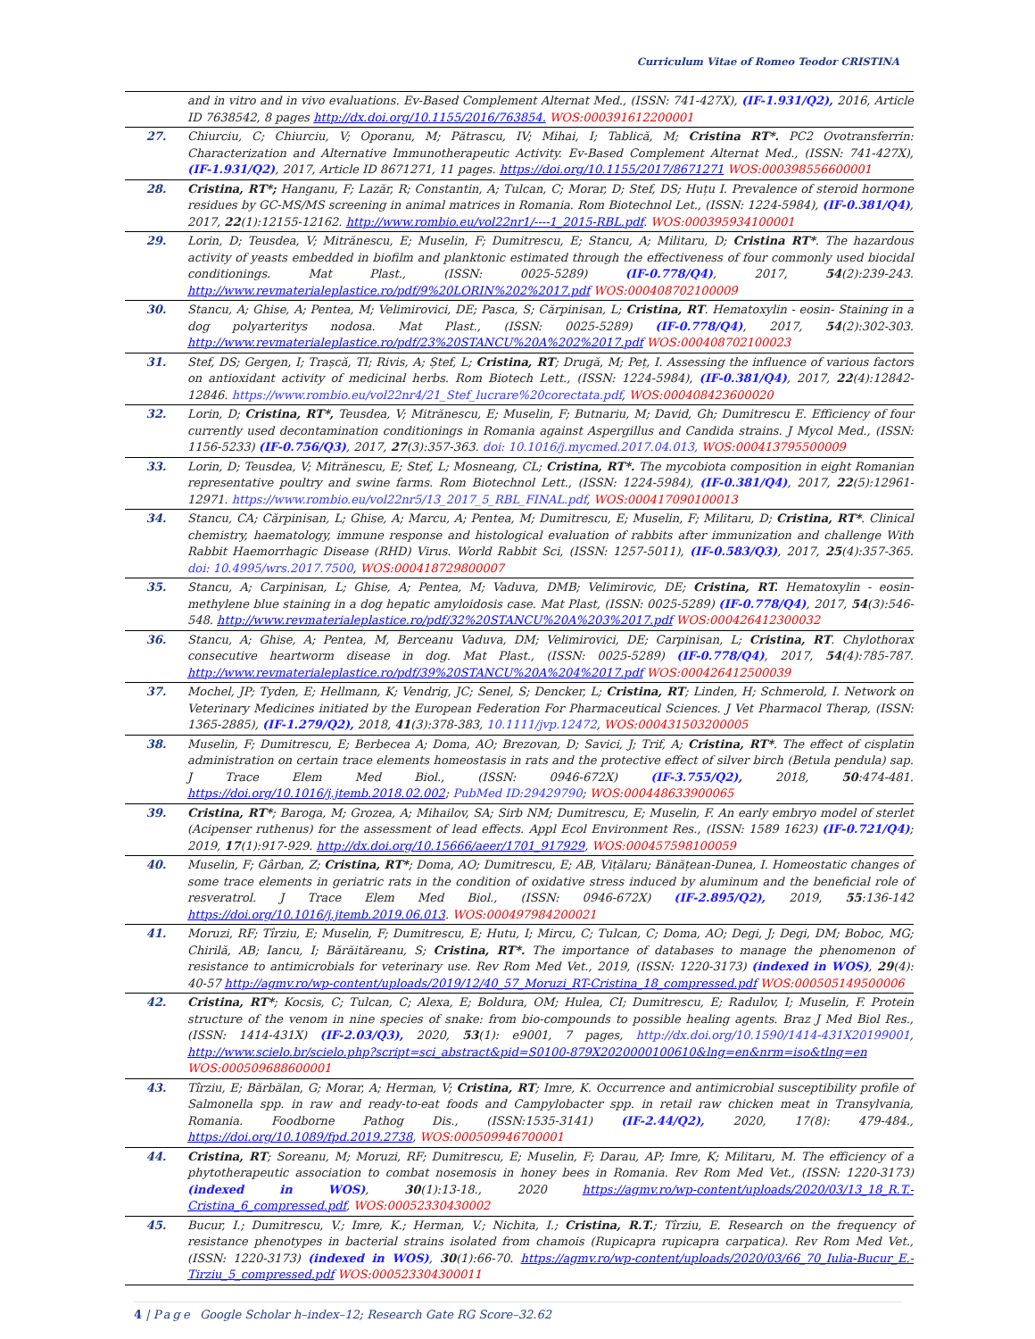Curriculum Vitae of Romeo Teodor CRISTINA
| | and in vitro and in vivo evaluations. Ev-Based Complement Alternat Med., (ISSN: 741-427X), (IF-1.931/Q2), 2016, Article ID 7638542, 8 pages http://dx.doi.org/10.1155/2016/763854. WOS:000391612200001 |
| 27. | Chiurciu, C; Chiurciu, V; Oporanu, M; Pătrascu, IV; Mihai, I; Tablică, M; Cristina RT*. PC2 Ovotransferrin: Characterization and Alternative Immunotherapeutic Activity. Ev-Based Complement Alternat Med., (ISSN: 741-427X), (IF-1.931/Q2) , 2017, Article ID 8671271, 11 pages. https://doi.org/10.1155/2017/8671271 WOS:000398556600001 |
| 28. | Cristina, RT*; Hanganu, F; Lazăr, R; Constantin, A; Tulcan, C; Morar, D; Stef, DS; Huțu I. Prevalence of steroid hormone residues by GC-MS/MS screening in animal matrices in Romania. Rom Biotechnol Let., (ISSN: 1224-5984), (IF-0.381/Q4) , 2017, 22 (1):12155-12162. http://www.rombio.eu/vol22nr1/----1_2015-RBL.pdf . WOS:000395934100001 |
| 29. | Lorin, D; Teusdea, V; Mitrănescu, E; Muselin, F; Dumitrescu, E; Stancu, A; Militaru, D; Cristina RT* . The hazardous activity of yeasts embedded in biofilm and planktonic estimated through the effectiveness of four commonly used biocidal conditionings. Mat Plast., (ISSN: 0025-5289) (IF-0.778/Q4) , 2017, 54 (2):239-243. http://www.revmaterialeplastice.ro/pdf/9%20LORIN%202%2017.pdf WOS:000408702100009 |
| 30. | Stancu, A; Ghise, A; Pentea, M; Velimirovici, DE; Pasca, S; Cărpinisan, L; Cristina, RT . Hematoxylin - eosin- Staining in a dog polyarteritys nodosa. Mat Plast., (ISSN: 0025-5289) (IF-0.778/Q4) , 2017, 54 (2):302-303. http://www.revmaterialeplastice.ro/pdf/23%20STANCU%20A%202%2017.pdf WOS:000408702100023 |
| 31. | Stef, DS; Gergen, I; Trașcă, TI; Rivis, A; Ștef, L; Cristina, RT ; Drugă, M; Peț, I. Assessing the influence of various factors on antioxidant activity of medicinal herbs. Rom Biotech Lett., (ISSN: 1224-5984), (IF-0.381/Q4) , 2017, 22 (4):12842-12846. https://www.rombio.eu/vol22nr4/21_Stef_lucrare%20corectata.pdf , WOS:000408423600020 |
| 32. | Lorin, D; Cristina, RT*, Teusdea, V; Mitrănescu, E; Muselin, F; Butnariu, M; David, Gh; Dumitrescu E. Efficiency of four currently used decontamination conditionings in Romania against Aspergillus and Candida strains. J Mycol Med., (ISSN: 1156-5233) (IF-0.756/Q3) , 2017, 27 (3):357-363. doi: 10.1016/j.mycmed.2017.04.013, WOS:000413795500009 |
| 33. | Lorin, D; Teusdea, V; Mitrănescu, E; Stef, L; Mosneang, CL; Cristina, RT*. The mycobiota composition in eight Romanian representative poultry and swine farms. Rom Biotechnol Lett., (ISSN: 1224-5984), (IF-0.381/Q4) , 2017, 22 (5):12961-12971. https://www.rombio.eu/vol22nr5/13_2017_5_RBL_FINAL.pdf , WOS:000417090100013 |
| 34. | Stancu, CA; Cărpinisan, L; Ghise, A; Marcu, A; Pentea, M; Dumitrescu, E; Muselin, F; Militaru, D; Cristina, RT* . Clinical chemistry, haematology, immune response and histological evaluation of rabbits after immunization and challenge With Rabbit Haemorrhagic Disease (RHD) Virus. World Rabbit Sci, (ISSN: 1257-5011), (IF-0.583/Q3) , 2017, 25 (4):357-365. doi: 10.4995/wrs.2017.7500 , WOS:000418729800007 |
| 35. | Stancu, A; Carpinisan, L; Ghise, A; Pentea, M; Vaduva, DMB; Velimirovic, DE; Cristina, RT. Hematoxylin - eosin-methylene blue staining in a dog hepatic amyloidosis case. Mat Plast, (ISSN: 0025-5289) (IF-0.778/Q4) , 2017, 54 (3):546-548. http://www.revmaterialeplastice.ro/pdf/32%20STANCU%20A%203%2017.pdf WOS:000426412300032 |
| 36. | Stancu, A; Ghise, A; Pentea, M, Berceanu Vaduva, DM; Velimirovici, DE; Carpinisan, L; Cristina, RT . Chylothorax consecutive heartworm disease in dog. Mat Plast., (ISSN: 0025-5289) (IF-0.778/Q4) , 2017, 54 (4):785-787. http://www.revmaterialeplastice.ro/pdf/39%20STANCU%20A%204%2017.pdf WOS:000426412500039 |
| 37. | Mochel, JP; Tyden, E; Hellmann, K; Vendrig, JC; Senel, S; Dencker, L; Cristina, RT ; Linden, H; Schmerold, I. Network on Veterinary Medicines initiated by the European Federation For Pharmaceutical Sciences. J Vet Pharmacol Therap, (ISSN: 1365-2885), (IF-1.279/Q2), 2018, 41 (3):378-383, 10.1111/jvp.12472 , WOS:000431503200005 |
| 38. | Muselin, F; Dumitrescu, E; Berbecea A; Doma, AO; Brezovan, D; Savici, J; Trif, A; Cristina, RT* . The effect of cisplatin administration on certain trace elements homeostasis in rats and the protective effect of silver birch (Betula pendula) sap. J Trace Elem Med Biol., (ISSN: 0946-672X) (IF-3.755/Q2), 2018, 50 :474-481. https://doi.org/10.1016/j.jtemb.2018.02.002 ; PubMed ID:29429790 ; WOS:000448633900065 |
| 39. | Cristina, RT* ; Baroga, M; Grozea, A; Mihailov, SA; Sirb NM; Dumitrescu, E; Muselin, F. An early embryo model of sterlet (Acipenser ruthenus) for the assessment of lead effects. Appl Ecol Environment Res., (ISSN: 1589 1623) (IF-0.721/Q4) ; 2019, 17 (1):917-929. http://dx.doi.org/10.15666/aeer/1701_917929 , WOS:000457598100059 |
| 40. | Muselin, F; Gârban, Z; Cristina, RT* ; Doma, AO; Dumitrescu, E; AB, Vițălaru; Bănățean-Dunea, I. Homeostatic changes of some trace elements in geriatric rats in the condition of oxidative stress induced by aluminum and the beneficial role of resveratrol. J Trace Elem Med Biol., (ISSN: 0946-672X) (IF-2.895/Q2), 2019, 55 :136-142 https://doi.org/10.1016/j.jtemb.2019.06.013 . WOS:000497984200021 |
| 41. | Moruzi, RF; Tîrziu, E; Muselin, F; Dumitrescu, E; Hutu, I; Mircu, C; Tulcan, C; Doma, AO; Degi, J; Degi, DM; Boboc, MG; Chirilă, AB; Iancu, I; Bărăităreanu, S; Cristina, RT*. The importance of databases to manage the phenomenon of resistance to antimicrobials for veterinary use. Rev Rom Med Vet., 2019, (ISSN: 1220-3173) (indexed in WOS) , 29 (4): 40-57 http://agmv.ro/wp-content/uploads/2019/12/40_57_Moruzi_RT-Cristina_18_compressed.pdf WOS:000505149500006 |
| 42. | Cristina, RT* ; Kocsis, C; Tulcan, C; Alexa, E; Boldura, OM; Hulea, CI; Dumitrescu, E; Radulov, I; Muselin, F. Protein structure of the venom in nine species of snake: from bio-compounds to possible healing agents. Braz J Med Biol Res., (ISSN: 1414-431X) (IF-2.03/Q3), 2020, 53 (1): e9001, 7 pages, http://dx.doi.org/10.1590/1414-431X20199001 , http://www.scielo.br/scielo.php?script=sci_abstract&pid=S0100-879X2020000100610&lng=en&nrm=iso&tlng=en WOS:000509688600001 |
| 43. | Tîrziu, E; Bărbălan, G; Morar, A; Herman, V; Cristina, RT ; Imre, K. Occurrence and antimicrobial susceptibility profile of Salmonella spp. in raw and ready-to-eat foods and Campylobacter spp. in retail raw chicken meat in Transylvania, Romania. Foodborne Pathog Dis., (ISSN:1535-3141) (IF-2.44/Q2), 2020, 17(8): 479-484., https://doi.org/10.1089/fpd.2019.2738 , WOS:000509946700001 |
| 44. | Cristina, RT ; Soreanu, M; Moruzi, RF; Dumitrescu, E; Muselin, F; Darau, AP; Imre, K; Militaru, M. The efficiency of a phytotherapeutic association to combat nosemosis in honey bees in Romania. Rev Rom Med Vet., (ISSN: 1220-3173) (indexed in WOS) , 30 (1):13-18., 2020 https://agmv.ro/wp-content/uploads/2020/03/13_18_R.T.-Cristina_6_compressed.pdf , WOS:00052330430002 |
| 45. | Bucur, I.; Dumitrescu, V.; Imre, K.; Herman, V.; Nichita, I.; Cristina, R.T. ; Tîrziu, E. Research on the frequency of resistance phenotypes in bacterial strains isolated from chamois (Rupicapra rupicapra carpatica). Rev Rom Med Vet., (ISSN: 1220-3173) (indexed in WOS) , 30 (1):66-70. https://agmv.ro/wp-content/uploads/2020/03/66_70_Iulia-Bucur_E.-Tirziu_5_compressed.pdf WOS:000523304300011 |
4 | Page Google Scholar h–index–12; Research Gate RG Score–32.62